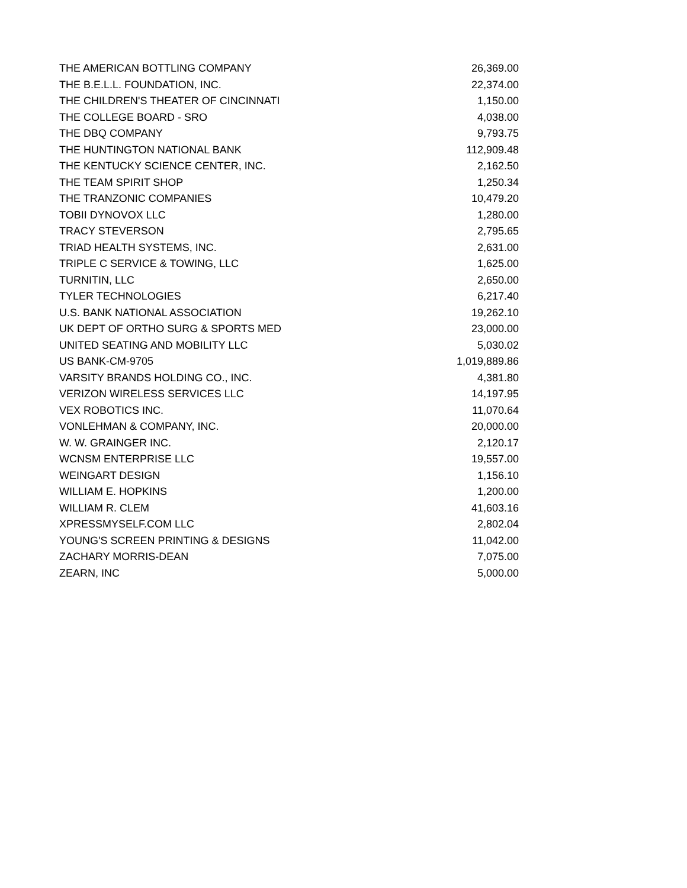| THE AMERICAN BOTTLING COMPANY | 26,369.00 |
| THE B.E.L.L. FOUNDATION, INC. | 22,374.00 |
| THE CHILDREN'S THEATER OF CINCINNATI | 1,150.00 |
| THE COLLEGE BOARD - SRO | 4,038.00 |
| THE DBQ COMPANY | 9,793.75 |
| THE HUNTINGTON NATIONAL BANK | 112,909.48 |
| THE KENTUCKY SCIENCE CENTER, INC. | 2,162.50 |
| THE TEAM SPIRIT SHOP | 1,250.34 |
| THE TRANZONIC COMPANIES | 10,479.20 |
| TOBII DYNOVOX LLC | 1,280.00 |
| TRACY STEVERSON | 2,795.65 |
| TRIAD HEALTH SYSTEMS, INC. | 2,631.00 |
| TRIPLE C SERVICE & TOWING, LLC | 1,625.00 |
| TURNITIN, LLC | 2,650.00 |
| TYLER TECHNOLOGIES | 6,217.40 |
| U.S. BANK NATIONAL ASSOCIATION | 19,262.10 |
| UK DEPT OF ORTHO SURG & SPORTS MED | 23,000.00 |
| UNITED SEATING AND MOBILITY LLC | 5,030.02 |
| US BANK-CM-9705 | 1,019,889.86 |
| VARSITY BRANDS HOLDING CO., INC. | 4,381.80 |
| VERIZON WIRELESS SERVICES LLC | 14,197.95 |
| VEX ROBOTICS INC. | 11,070.64 |
| VONLEHMAN & COMPANY, INC. | 20,000.00 |
| W. W. GRAINGER INC. | 2,120.17 |
| WCNSM ENTERPRISE LLC | 19,557.00 |
| WEINGART DESIGN | 1,156.10 |
| WILLIAM E. HOPKINS | 1,200.00 |
| WILLIAM R. CLEM | 41,603.16 |
| XPRESSMYSELF.COM LLC | 2,802.04 |
| YOUNG'S SCREEN PRINTING & DESIGNS | 11,042.00 |
| ZACHARY MORRIS-DEAN | 7,075.00 |
| ZEARN, INC | 5,000.00 |